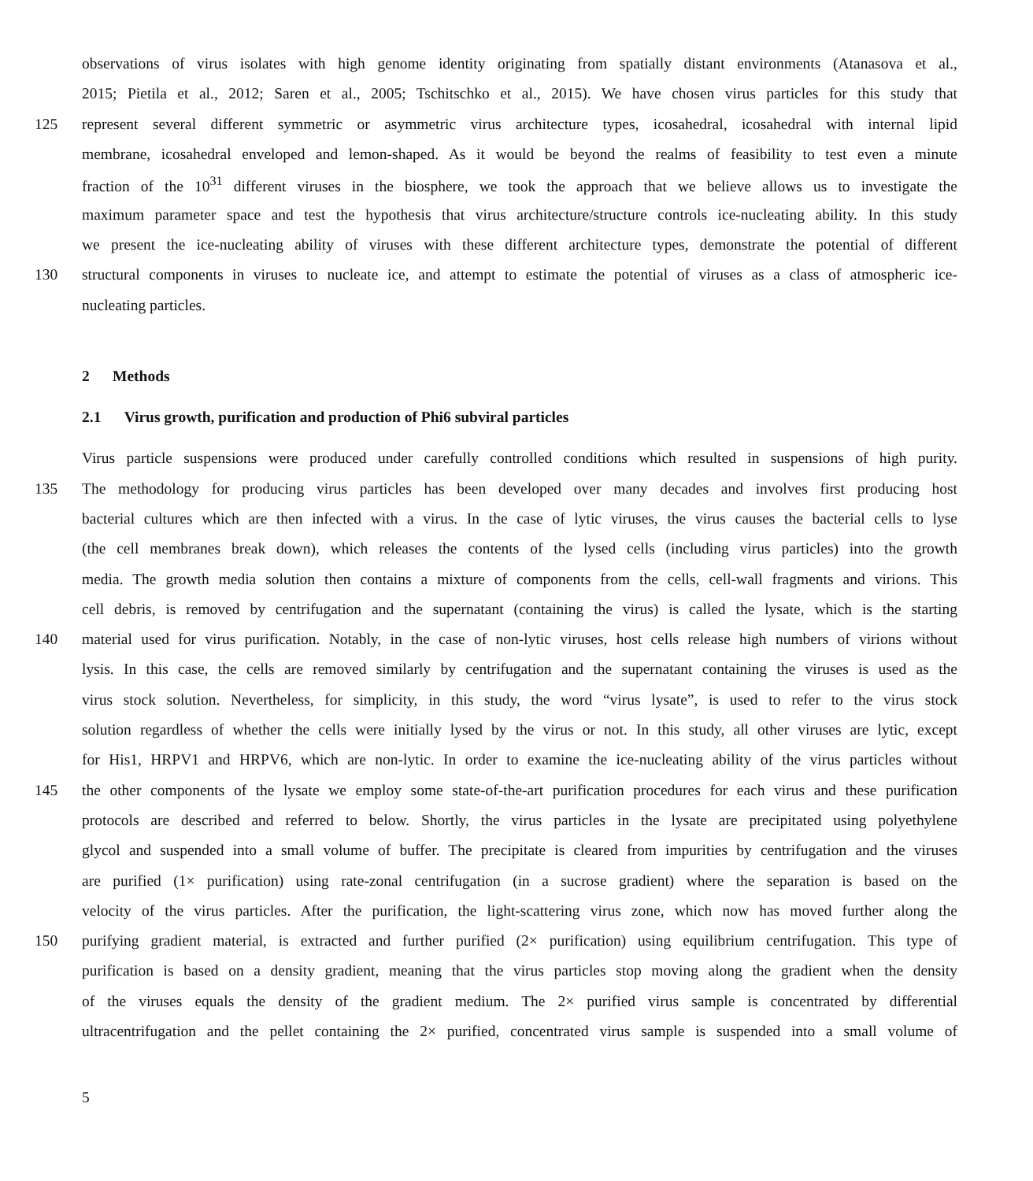observations of virus isolates with high genome identity originating from spatially distant environments (Atanasova et al.,
2015; Pietila et al., 2012; Saren et al., 2005; Tschitschko et al., 2015). We have chosen virus particles for this study that
125 represent several different symmetric or asymmetric virus architecture types, icosahedral, icosahedral with internal lipid
membrane, icosahedral enveloped and lemon-shaped. As it would be beyond the realms of feasibility to test even a minute
fraction of the 10<sup>31</sup> different viruses in the biosphere, we took the approach that we believe allows us to investigate the
maximum parameter space and test the hypothesis that virus architecture/structure controls ice-nucleating ability. In this study
we present the ice-nucleating ability of viruses with these different architecture types, demonstrate the potential of different
130 structural components in viruses to nucleate ice, and attempt to estimate the potential of viruses as a class of atmospheric ice-
nucleating particles.
2 Methods
2.1 Virus growth, purification and production of Phi6 subviral particles
Virus particle suspensions were produced under carefully controlled conditions which resulted in suspensions of high purity.
135 The methodology for producing virus particles has been developed over many decades and involves first producing host
bacterial cultures which are then infected with a virus. In the case of lytic viruses, the virus causes the bacterial cells to lyse
(the cell membranes break down), which releases the contents of the lysed cells (including virus particles) into the growth
media. The growth media solution then contains a mixture of components from the cells, cell-wall fragments and virions. This
cell debris, is removed by centrifugation and the supernatant (containing the virus) is called the lysate, which is the starting
140 material used for virus purification. Notably, in the case of non-lytic viruses, host cells release high numbers of virions without
lysis. In this case, the cells are removed similarly by centrifugation and the supernatant containing the viruses is used as the
virus stock solution. Nevertheless, for simplicity, in this study, the word “virus lysate”, is used to refer to the virus stock
solution regardless of whether the cells were initially lysed by the virus or not. In this study, all other viruses are lytic, except
for His1, HRPV1 and HRPV6, which are non-lytic. In order to examine the ice-nucleating ability of the virus particles without
145 the other components of the lysate we employ some state-of-the-art purification procedures for each virus and these purification
protocols are described and referred to below. Shortly, the virus particles in the lysate are precipitated using polyethylene
glycol and suspended into a small volume of buffer. The precipitate is cleared from impurities by centrifugation and the viruses
are purified (1× purification) using rate-zonal centrifugation (in a sucrose gradient) where the separation is based on the
velocity of the virus particles. After the purification, the light-scattering virus zone, which now has moved further along the
150 purifying gradient material, is extracted and further purified (2× purification) using equilibrium centrifugation. This type of
purification is based on a density gradient, meaning that the virus particles stop moving along the gradient when the density
of the viruses equals the density of the gradient medium. The 2× purified virus sample is concentrated by differential
ultracentrifugation and the pellet containing the 2× purified, concentrated virus sample is suspended into a small volume of
5